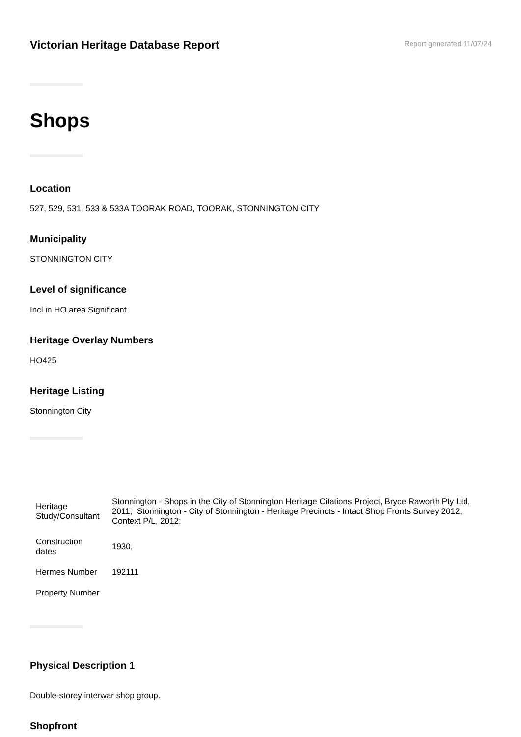Victorian Heritage Database Report
Report generated 11/07/24
Shops
Location
527, 529, 531, 533 & 533A TOORAK ROAD, TOORAK, STONNINGTON CITY
Municipality
STONNINGTON CITY
Level of significance
Incl in HO area Significant
Heritage Overlay Numbers
HO425
Heritage Listing
Stonnington City
| Heritage Study/Consultant | Stonnington - Shops in the City of Stonnington Heritage Citations Project, Bryce Raworth Pty Ltd, 2011; Stonnington - City of Stonnington - Heritage Precincts - Intact Shop Fronts Survey 2012, Context P/L, 2012; |
| Construction dates | 1930, |
| Hermes Number | 192111 |
| Property Number | |
Physical Description 1
Double-storey interwar shop group.
Shopfront